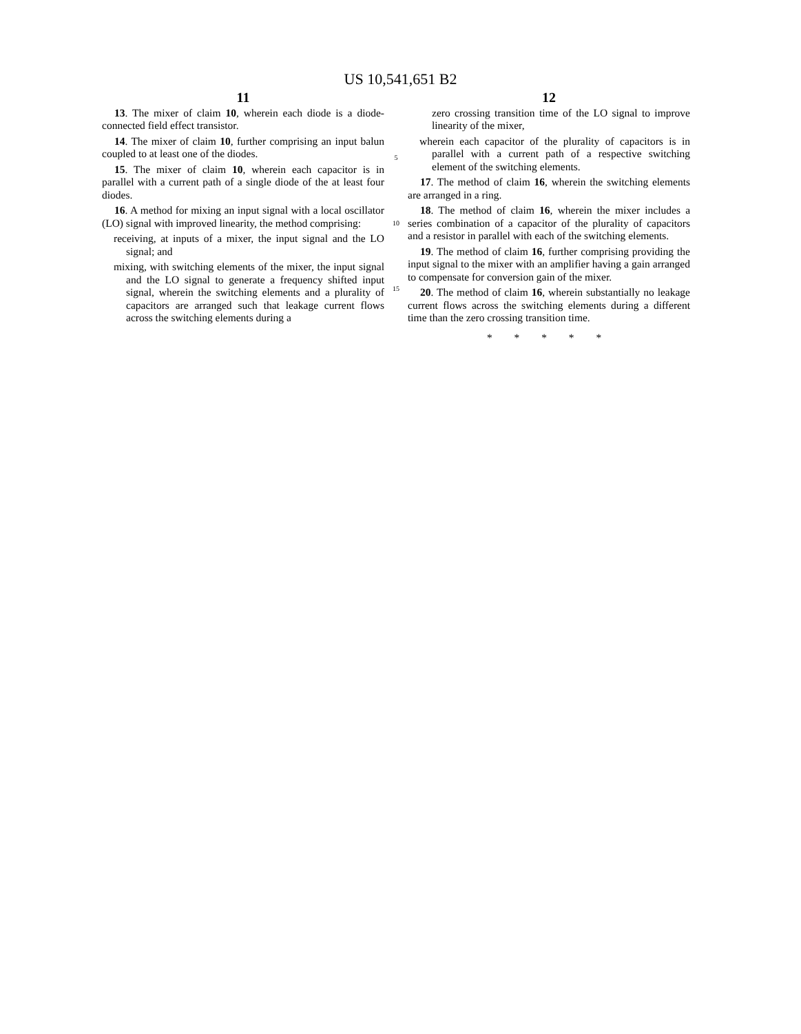US 10,541,651 B2
11
13. The mixer of claim 10, wherein each diode is a diode-connected field effect transistor.
14. The mixer of claim 10, further comprising an input balun coupled to at least one of the diodes.
15. The mixer of claim 10, wherein each capacitor is in parallel with a current path of a single diode of the at least four diodes.
16. A method for mixing an input signal with a local oscillator (LO) signal with improved linearity, the method comprising:
receiving, at inputs of a mixer, the input signal and the LO signal; and
mixing, with switching elements of the mixer, the input signal and the LO signal to generate a frequency shifted input signal, wherein the switching elements and a plurality of capacitors are arranged such that leakage current flows across the switching elements during a
5
10
15
12
zero crossing transition time of the LO signal to improve linearity of the mixer,
wherein each capacitor of the plurality of capacitors is in parallel with a current path of a respective switching element of the switching elements.
17. The method of claim 16, wherein the switching elements are arranged in a ring.
18. The method of claim 16, wherein the mixer includes a series combination of a capacitor of the plurality of capacitors and a resistor in parallel with each of the switching elements.
19. The method of claim 16, further comprising providing the input signal to the mixer with an amplifier having a gain arranged to compensate for conversion gain of the mixer.
20. The method of claim 16, wherein substantially no leakage current flows across the switching elements during a different time than the zero crossing transition time.
* * * * *